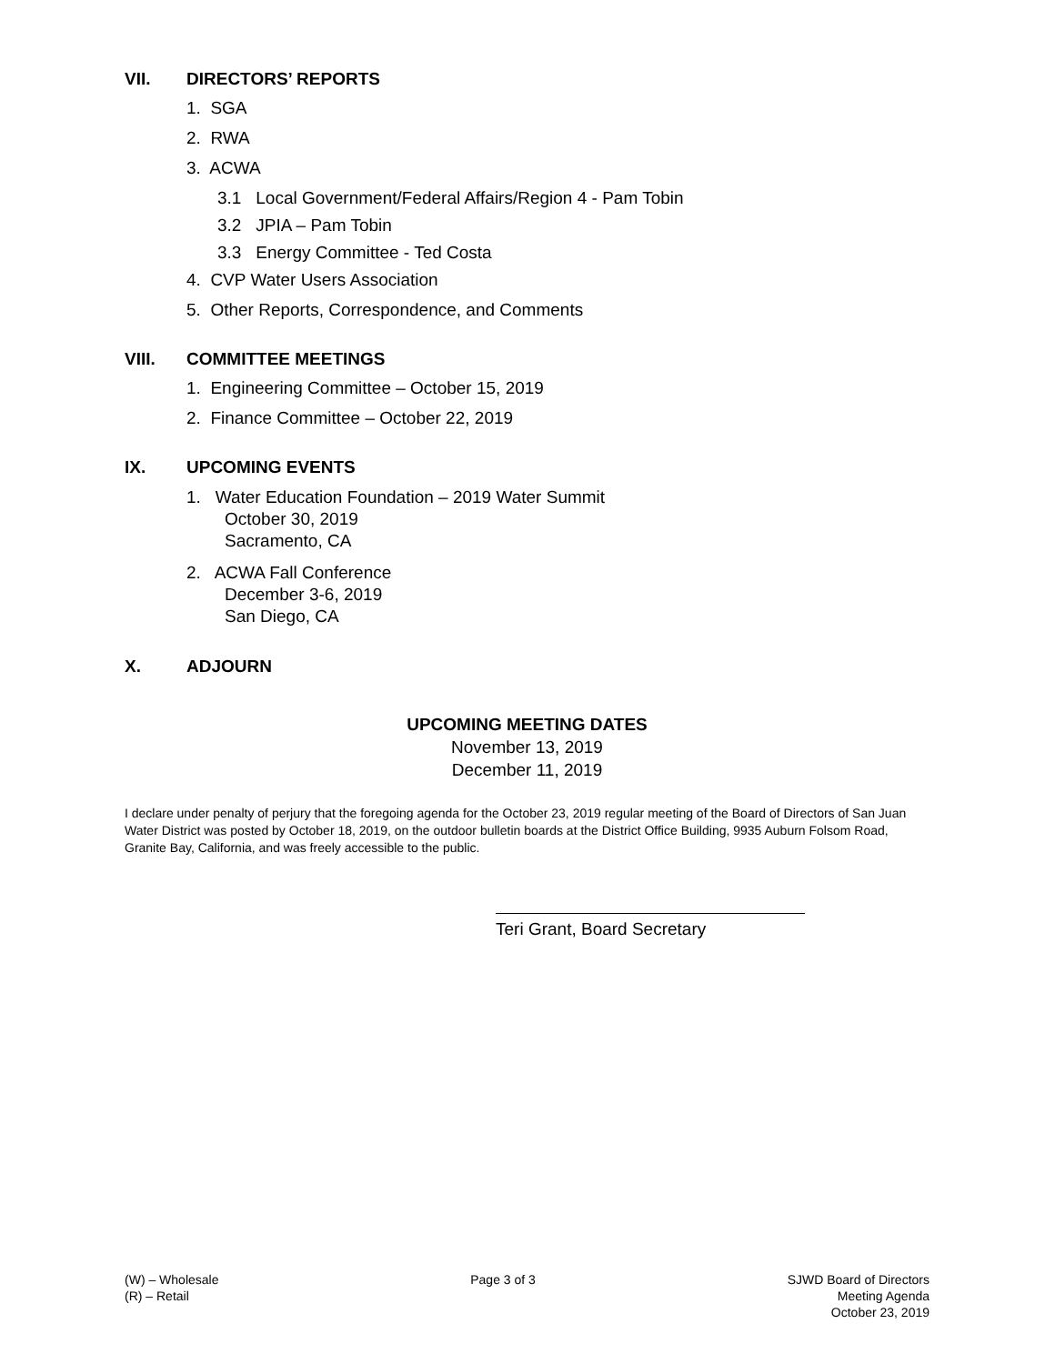VII. DIRECTORS’ REPORTS
1. SGA
2. RWA
3. ACWA
3.1 Local Government/Federal Affairs/Region 4 - Pam Tobin
3.2 JPIA – Pam Tobin
3.3 Energy Committee - Ted Costa
4. CVP Water Users Association
5. Other Reports, Correspondence, and Comments
VIII. COMMITTEE MEETINGS
1. Engineering Committee – October 15, 2019
2. Finance Committee – October 22, 2019
IX. UPCOMING EVENTS
1. Water Education Foundation – 2019 Water Summit
October 30, 2019
Sacramento, CA
2. ACWA Fall Conference
December 3-6, 2019
San Diego, CA
X. ADJOURN
UPCOMING MEETING DATES
November 13, 2019
December 11, 2019
I declare under penalty of perjury that the foregoing agenda for the October 23, 2019 regular meeting of the Board of Directors of San Juan Water District was posted by October 18, 2019, on the outdoor bulletin boards at the District Office Building, 9935 Auburn Folsom Road, Granite Bay, California, and was freely accessible to the public.
Teri Grant, Board Secretary
(W) – Wholesale
(R) – Retail
Page 3 of 3 SJWD Board of Directors
Meeting Agenda
October 23, 2019